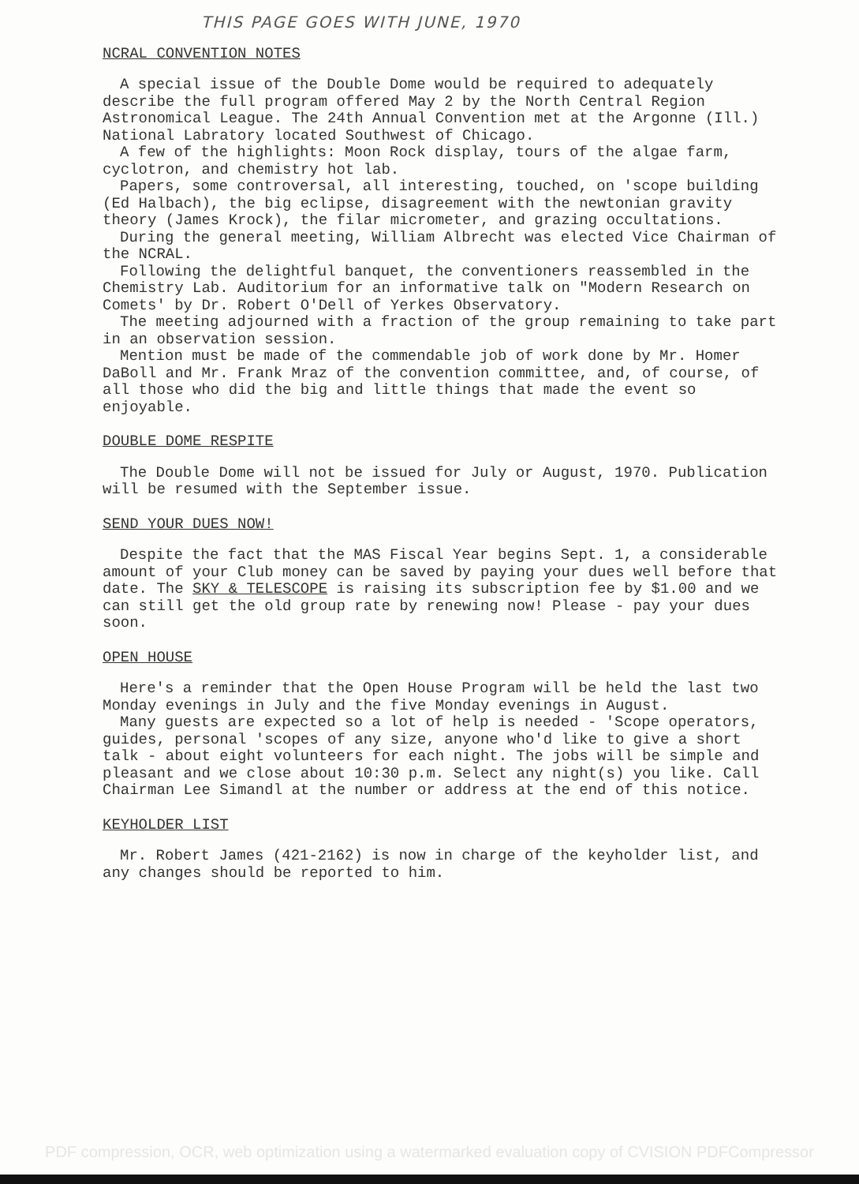THIS PAGE GOES WITH JUNE, 1970
NCRAL CONVENTION NOTES
A special issue of the Double Dome would be required to adequately describe the full program offered May 2 by the North Central Region Astronomical League. The 24th Annual Convention met at the Argonne (Ill.) National Labratory located Southwest of Chicago.
A few of the highlights: Moon Rock display, tours of the algae farm, cyclotron, and chemistry hot lab.
Papers, some controversal, all interesting, touched, on 'scope building (Ed Halbach), the big eclipse, disagreement with the newtonian gravity theory (James Krock), the filar micrometer, and grazing occultations.
During the general meeting, William Albrecht was elected Vice Chairman of the NCRAL.
Following the delightful banquet, the conventioners reassembled in the Chemistry Lab. Auditorium for an informative talk on "Modern Research on Comets' by Dr. Robert O'Dell of Yerkes Observatory.
The meeting adjourned with a fraction of the group remaining to take part in an observation session.
Mention must be made of the commendable job of work done by Mr. Homer DaBoll and Mr. Frank Mraz of the convention committee, and, of course, of all those who did the big and little things that made the event so enjoyable.
DOUBLE DOME RESPITE
The Double Dome will not be issued for July or August, 1970. Publication will be resumed with the September issue.
SEND YOUR DUES NOW!
Despite the fact that the MAS Fiscal Year begins Sept. 1, a considerable amount of your Club money can be saved by paying your dues well before that date. The SKY & TELESCOPE is raising its subscription fee by $1.00 and we can still get the old group rate by renewing now! Please - pay your dues soon.
OPEN HOUSE
Here's a reminder that the Open House Program will be held the last two Monday evenings in July and the five Monday evenings in August.
Many guests are expected so a lot of help is needed - 'Scope operators, guides, personal 'scopes of any size, anyone who'd like to give a short talk - about eight volunteers for each night. The jobs will be simple and pleasant and we close about 10:30 p.m. Select any night(s) you like. Call Chairman Lee Simandl at the number or address at the end of this notice.
KEYHOLDER LIST
Mr. Robert James (421-2162) is now in charge of the keyholder list, and any changes should be reported to him.
PDF compression, OCR, web optimization using a watermarked evaluation copy of CVISION PDFCompressor